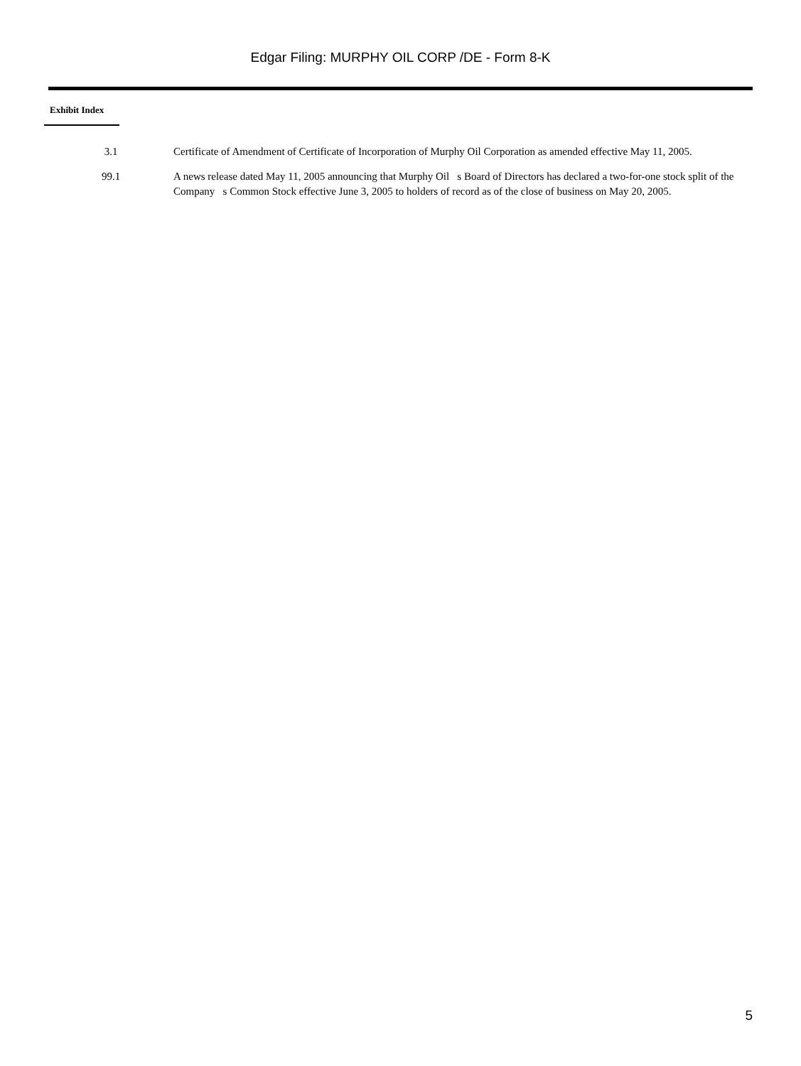Edgar Filing: MURPHY OIL CORP /DE - Form 8-K
Exhibit Index
| 3.1 | Certificate of Amendment of Certificate of Incorporation of Murphy Oil Corporation as amended effective May 11, 2005. |
| 99.1 | A news release dated May 11, 2005 announcing that Murphy Oil s Board of Directors has declared a two-for-one stock split of the Company s Common Stock effective June 3, 2005 to holders of record as of the close of business on May 20, 2005. |
5